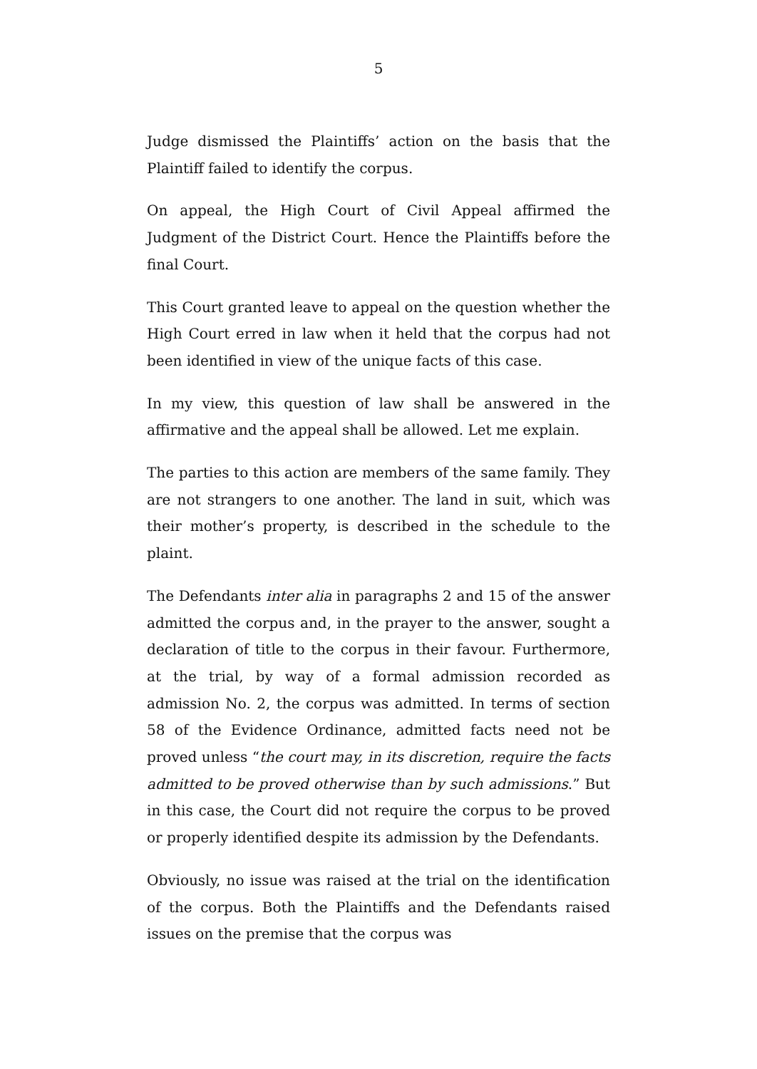5
Judge dismissed the Plaintiffs’ action on the basis that the Plaintiff failed to identify the corpus.
On appeal, the High Court of Civil Appeal affirmed the Judgment of the District Court. Hence the Plaintiffs before the final Court.
This Court granted leave to appeal on the question whether the High Court erred in law when it held that the corpus had not been identified in view of the unique facts of this case.
In my view, this question of law shall be answered in the affirmative and the appeal shall be allowed. Let me explain.
The parties to this action are members of the same family. They are not strangers to one another. The land in suit, which was their mother’s property, is described in the schedule to the plaint.
The Defendants inter alia in paragraphs 2 and 15 of the answer admitted the corpus and, in the prayer to the answer, sought a declaration of title to the corpus in their favour. Furthermore, at the trial, by way of a formal admission recorded as admission No. 2, the corpus was admitted. In terms of section 58 of the Evidence Ordinance, admitted facts need not be proved unless “the court may, in its discretion, require the facts admitted to be proved otherwise than by such admissions.” But in this case, the Court did not require the corpus to be proved or properly identified despite its admission by the Defendants.
Obviously, no issue was raised at the trial on the identification of the corpus. Both the Plaintiffs and the Defendants raised issues on the premise that the corpus was